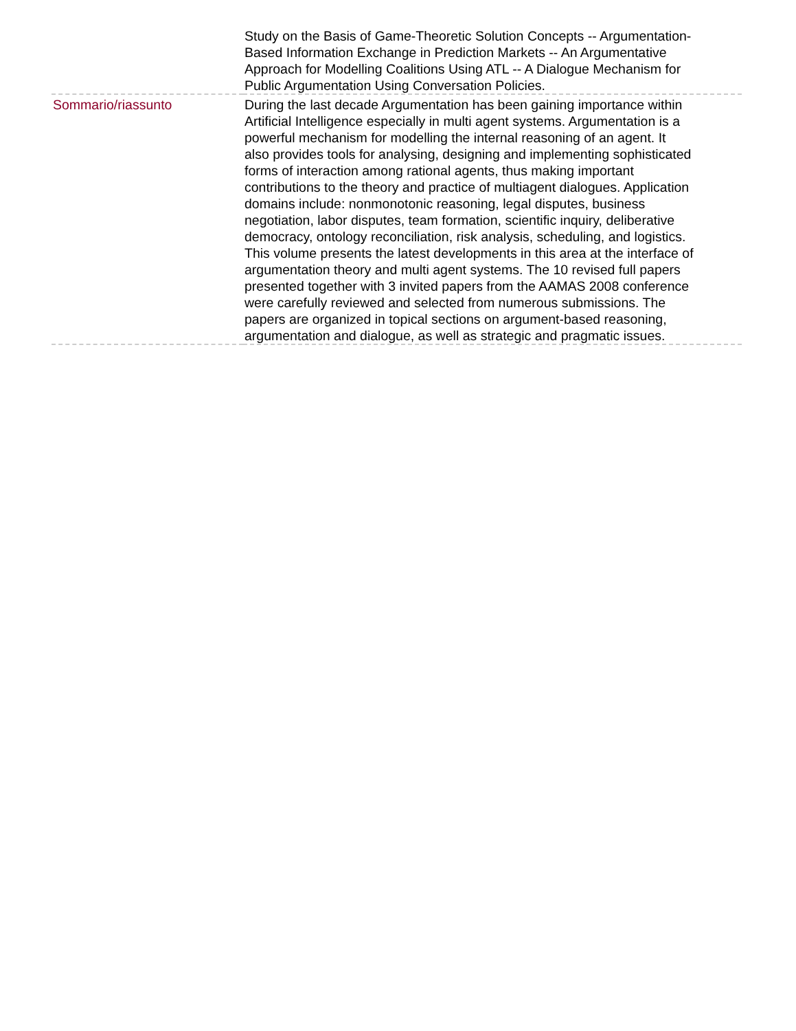| | Study on the Basis of Game-Theoretic Solution Concepts -- Argumentation-Based Information Exchange in Prediction Markets -- An Argumentative Approach for Modelling Coalitions Using ATL -- A Dialogue Mechanism for Public Argumentation Using Conversation Policies. |
| Sommario/riassunto | During the last decade Argumentation has been gaining importance within Artificial Intelligence especially in multi agent systems. Argumentation is a powerful mechanism for modelling the internal reasoning of an agent. It also provides tools for analysing, designing and implementing sophisticated forms of interaction among rational agents, thus making important contributions to the theory and practice of multiagent dialogues. Application domains include: nonmonotonic reasoning, legal disputes, business negotiation, labor disputes, team formation, scientific inquiry, deliberative democracy, ontology reconciliation, risk analysis, scheduling, and logistics. This volume presents the latest developments in this area at the interface of argumentation theory and multi agent systems. The 10 revised full papers presented together with 3 invited papers from the AAMAS 2008 conference were carefully reviewed and selected from numerous submissions. The papers are organized in topical sections on argument-based reasoning, argumentation and dialogue, as well as strategic and pragmatic issues. |